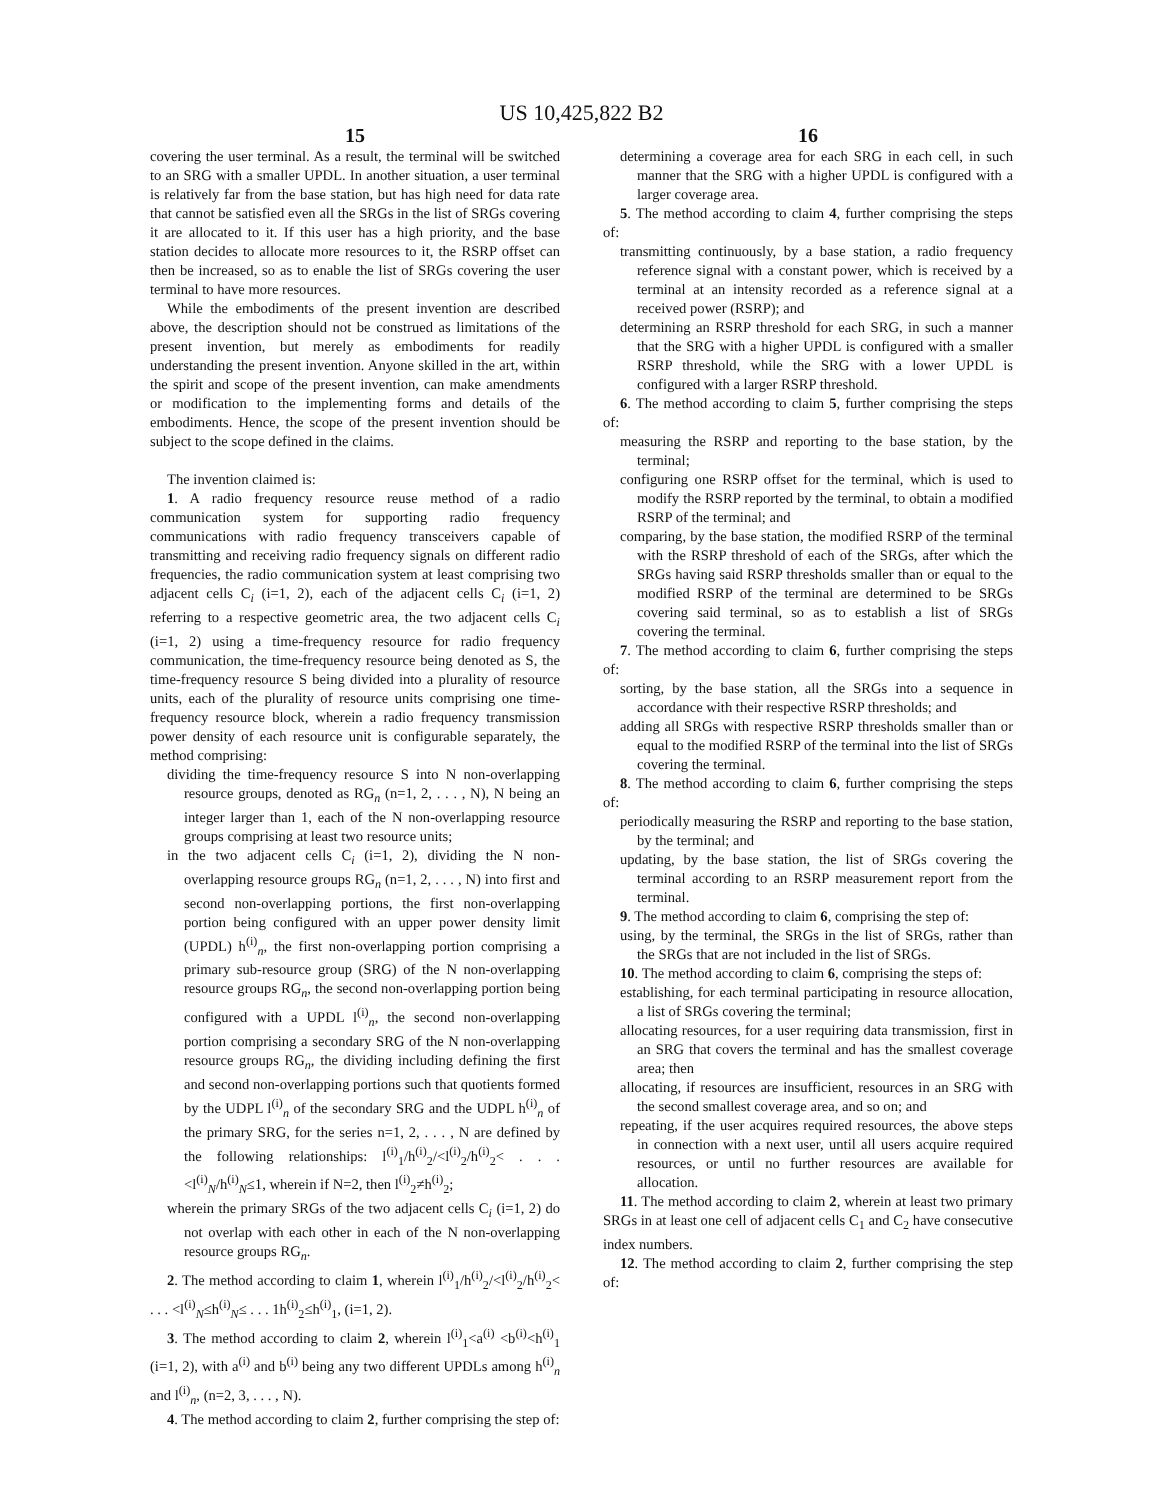US 10,425,822 B2
15
covering the user terminal. As a result, the terminal will be switched to an SRG with a smaller UPDL. In another situation, a user terminal is relatively far from the base station, but has high need for data rate that cannot be satisfied even all the SRGs in the list of SRGs covering it are allocated to it. If this user has a high priority, and the base station decides to allocate more resources to it, the RSRP offset can then be increased, so as to enable the list of SRGs covering the user terminal to have more resources.
While the embodiments of the present invention are described above, the description should not be construed as limitations of the present invention, but merely as embodiments for readily understanding the present invention. Anyone skilled in the art, within the spirit and scope of the present invention, can make amendments or modification to the implementing forms and details of the embodiments. Hence, the scope of the present invention should be subject to the scope defined in the claims.
The invention claimed is:
1. A radio frequency resource reuse method of a radio communication system for supporting radio frequency communications with radio frequency transceivers capable of transmitting and receiving radio frequency signals on different radio frequencies, the radio communication system at least comprising two adjacent cells C<sub>i</sub> (i=1, 2), each of the adjacent cells C<sub>i</sub> (i=1, 2) referring to a respective geometric area, the two adjacent cells C<sub>i</sub> (i=1, 2) using a time-frequency resource for radio frequency communication, the time-frequency resource being denoted as S, the time-frequency resource S being divided into a plurality of resource units, each of the plurality of resource units comprising one time-frequency resource block, wherein a radio frequency transmission power density of each resource unit is configurable separately, the method comprising:
dividing the time-frequency resource S into N non-overlapping resource groups, denoted as RG<sub>n</sub> (n=1, 2, . . . , N), N being an integer larger than 1, each of the N non-overlapping resource groups comprising at least two resource units;
in the two adjacent cells C<sub>i</sub> (i=1, 2), dividing the N non-overlapping resource groups RG<sub>n</sub> (n=1, 2, . . . , N) into first and second non-overlapping portions, the first non-overlapping portion being configured with an upper power density limit (UPDL) h<sup>(i)</sup><sub>n</sub>, the first non-overlapping portion comprising a primary sub-resource group (SRG) of the N non-overlapping resource groups RG<sub>n</sub>, the second non-overlapping portion being configured with a UPDL l<sup>(i)</sup><sub>n</sub>, the second non-overlapping portion comprising a secondary SRG of the N non-overlapping resource groups RG<sub>n</sub>, the dividing including defining the first and second non-overlapping portions such that quotients formed by the UDPL l<sup>(i)</sup><sub>n</sub> of the secondary SRG and the UDPL h<sup>(i)</sup><sub>n</sub> of the primary SRG, for the series n=1, 2, . . . , N are defined by the following relationships: l<sup>(i)</sup><sub>1</sub>/h<sup>(i)</sup><sub>2</sub>/<l<sup>(i)</sup><sub>2</sub>/h<sup>(i)</sup><sub>2</sub>< . . . <l<sup>(i)</sup><sub>N</sub>/h<sup>(i)</sup><sub>N</sub>≤1, wherein if N=2, then l<sup>(i)</sup><sub>2</sub>≠h<sup>(i)</sup><sub>2</sub>;
wherein the primary SRGs of the two adjacent cells C<sub>i</sub> (i=1, 2) do not overlap with each other in each of the N non-overlapping resource groups RG<sub>n</sub>.
2. The method according to claim 1, wherein l<sup>(i)</sup><sub>1</sub>/h<sup>(i)</sup><sub>2</sub>/<l<sup>(i)</sup><sub>2</sub>/h<sup>(i)</sup><sub>2</sub>< . . . <l<sup>(i)</sup><sub>N</sub>≤h<sup>(i)</sup><sub>N</sub>≤ . . . 1h<sup>(i)</sup><sub>2</sub>≤h<sup>(i)</sup><sub>1</sub>, (i=1, 2).
3. The method according to claim 2, wherein l<sup>(i)</sup><sub>1</sub><a<sup>(i)</sup> <b<sup>(i)</sup><h<sup>(i)</sup><sub>1</sub> (i=1, 2), with a<sup>(i)</sup> and b<sup>(i)</sup> being any two different UPDLs among h<sup>(i)</sup><sub>n</sub> and l<sup>(i)</sup><sub>n</sub>, (n=2, 3, . . . , N).
4. The method according to claim 2, further comprising the step of:
16
determining a coverage area for each SRG in each cell, in such manner that the SRG with a higher UPDL is configured with a larger coverage area.
5. The method according to claim 4, further comprising the steps of:
transmitting continuously, by a base station, a radio frequency reference signal with a constant power, which is received by a terminal at an intensity recorded as a reference signal at a received power (RSRP); and
determining an RSRP threshold for each SRG, in such a manner that the SRG with a higher UPDL is configured with a smaller RSRP threshold, while the SRG with a lower UPDL is configured with a larger RSRP threshold.
6. The method according to claim 5, further comprising the steps of:
measuring the RSRP and reporting to the base station, by the terminal;
configuring one RSRP offset for the terminal, which is used to modify the RSRP reported by the terminal, to obtain a modified RSRP of the terminal; and
comparing, by the base station, the modified RSRP of the terminal with the RSRP threshold of each of the SRGs, after which the SRGs having said RSRP thresholds smaller than or equal to the modified RSRP of the terminal are determined to be SRGs covering said terminal, so as to establish a list of SRGs covering the terminal.
7. The method according to claim 6, further comprising the steps of:
sorting, by the base station, all the SRGs into a sequence in accordance with their respective RSRP thresholds; and
adding all SRGs with respective RSRP thresholds smaller than or equal to the modified RSRP of the terminal into the list of SRGs covering the terminal.
8. The method according to claim 6, further comprising the steps of:
periodically measuring the RSRP and reporting to the base station, by the terminal; and
updating, by the base station, the list of SRGs covering the terminal according to an RSRP measurement report from the terminal.
9. The method according to claim 6, comprising the step of:
using, by the terminal, the SRGs in the list of SRGs, rather than the SRGs that are not included in the list of SRGs.
10. The method according to claim 6, comprising the steps of:
establishing, for each terminal participating in resource allocation, a list of SRGs covering the terminal;
allocating resources, for a user requiring data transmission, first in an SRG that covers the terminal and has the smallest coverage area; then
allocating, if resources are insufficient, resources in an SRG with the second smallest coverage area, and so on; and
repeating, if the user acquires required resources, the above steps in connection with a next user, until all users acquire required resources, or until no further resources are available for allocation.
11. The method according to claim 2, wherein at least two primary SRGs in at least one cell of adjacent cells C<sub>1</sub> and C<sub>2</sub> have consecutive index numbers.
12. The method according to claim 2, further comprising the step of: